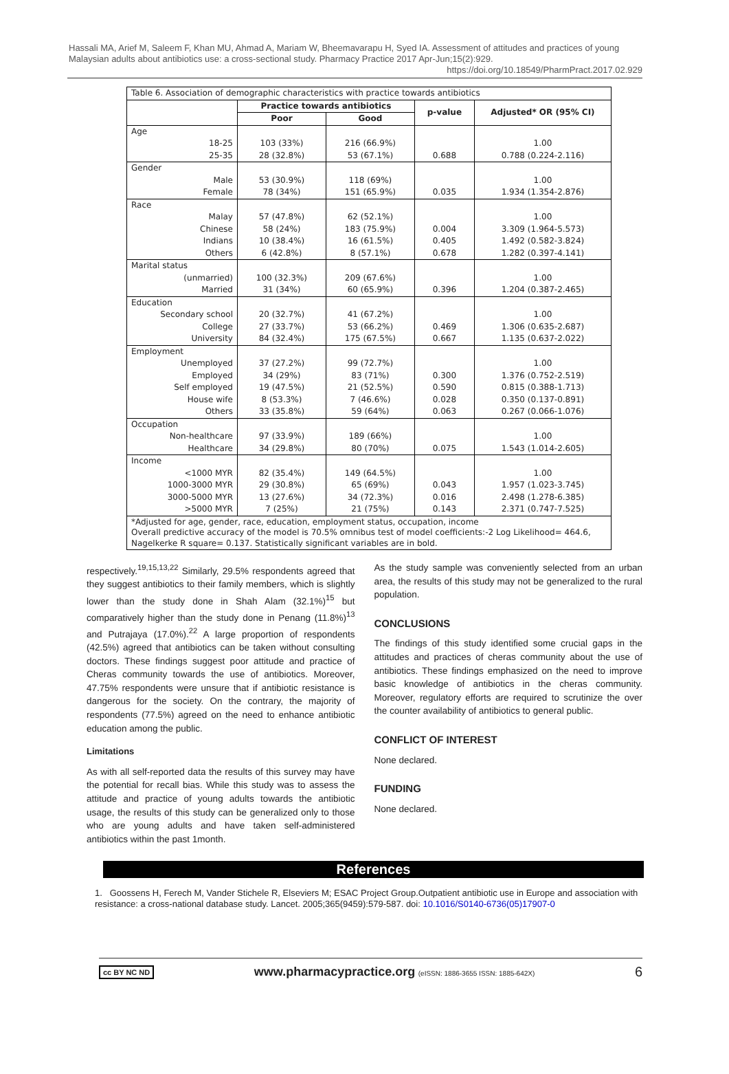Hassali MA, Arief M, Saleem F, Khan MU, Ahmad A, Mariam W, Bheemavarapu H, Syed IA. Assessment of attitudes and practices of young Malaysian adults about antibiotics use: a cross-sectional study. Pharmacy Practice 2017 Apr-Jun;15(2):929.
https://doi.org/10.18549/PharmPract.2017.02.929
| Table 6. Association of demographic characteristics with practice towards antibiotics | | | | |
| | Practice towards antibiotics | | p-value | Adjusted* OR (95% CI) |
| | Poor | Good | | |
| Age | | | | |
| 18-25 | 103 (33%) | 216 (66.9%) | | 1.00 |
| 25-35 | 28 (32.8%) | 53 (67.1%) | 0.688 | 0.788 (0.224-2.116) |
| Gender | | | | |
| Male | 53 (30.9%) | 118 (69%) | | 1.00 |
| Female | 78 (34%) | 151 (65.9%) | 0.035 | 1.934 (1.354-2.876) |
| Race | | | | |
| Malay | 57 (47.8%) | 62 (52.1%) | | 1.00 |
| Chinese | 58 (24%) | 183 (75.9%) | 0.004 | 3.309 (1.964-5.573) |
| Indians | 10 (38.4%) | 16 (61.5%) | 0.405 | 1.492 (0.582-3.824) |
| Others | 6 (42.8%) | 8 (57.1%) | 0.678 | 1.282 (0.397-4.141) |
| Marital status | | | | |
| (unmarried) | 100 (32.3%) | 209 (67.6%) | | 1.00 |
| Married | 31 (34%) | 60 (65.9%) | 0.396 | 1.204 (0.387-2.465) |
| Education | | | | |
| Secondary school | 20 (32.7%) | 41 (67.2%) | | 1.00 |
| College | 27 (33.7%) | 53 (66.2%) | 0.469 | 1.306 (0.635-2.687) |
| University | 84 (32.4%) | 175 (67.5%) | 0.667 | 1.135 (0.637-2.022) |
| Employment | | | | |
| Unemployed | 37 (27.2%) | 99 (72.7%) | | 1.00 |
| Employed | 34 (29%) | 83 (71%) | 0.300 | 1.376 (0.752-2.519) |
| Self employed | 19 (47.5%) | 21 (52.5%) | 0.590 | 0.815 (0.388-1.713) |
| House wife | 8 (53.3%) | 7 (46.6%) | 0.028 | 0.350 (0.137-0.891) |
| Others | 33 (35.8%) | 59 (64%) | 0.063 | 0.267 (0.066-1.076) |
| Occupation | | | | |
| Non-healthcare | 97 (33.9%) | 189 (66%) | | 1.00 |
| Healthcare | 34 (29.8%) | 80 (70%) | 0.075 | 1.543 (1.014-2.605) |
| Income | | | | |
| <1000 MYR | 82 (35.4%) | 149 (64.5%) | | 1.00 |
| 1000-3000 MYR | 29 (30.8%) | 65 (69%) | 0.043 | 1.957 (1.023-3.745) |
| 3000-5000 MYR | 13 (27.6%) | 34 (72.3%) | 0.016 | 2.498 (1.278-6.385) |
| >5000 MYR | 7 (25%) | 21 (75%) | 0.143 | 2.371 (0.747-7.525) |
| *Adjusted for age, gender, race, education, employment status, occupation, income Overall predictive accuracy of the model is 70.5% omnibus test of model coefficients:-2 Log Likelihood= 464.6, Nagelkerke R square= 0.137. Statistically significant variables are in bold. | | | | |
respectively.<sup>19,15,13,22</sup> Similarly, 29.5% respondents agreed that they suggest antibiotics to their family members, which is slightly lower than the study done in Shah Alam (32.1%)<sup>15</sup> but comparatively higher than the study done in Penang (11.8%)<sup>13</sup> and Putrajaya (17.0%).<sup>22</sup> A large proportion of respondents (42.5%) agreed that antibiotics can be taken without consulting doctors. These findings suggest poor attitude and practice of Cheras community towards the use of antibiotics. Moreover, 47.75% respondents were unsure that if antibiotic resistance is dangerous for the society. On the contrary, the majority of respondents (77.5%) agreed on the need to enhance antibiotic education among the public.
Limitations
As with all self-reported data the results of this survey may have the potential for recall bias. While this study was to assess the attitude and practice of young adults towards the antibiotic usage, the results of this study can be generalized only to those who are young adults and have taken self-administered antibiotics within the past 1month.
As the study sample was conveniently selected from an urban area, the results of this study may not be generalized to the rural population.
CONCLUSIONS
The findings of this study identified some crucial gaps in the attitudes and practices of cheras community about the use of antibiotics. These findings emphasized on the need to improve basic knowledge of antibiotics in the cheras community. Moreover, regulatory efforts are required to scrutinize the over the counter availability of antibiotics to general public.
CONFLICT OF INTEREST
None declared.
FUNDING
None declared.
References
1. Goossens H, Ferech M, Vander Stichele R, Elseviers M; ESAC Project Group.Outpatient antibiotic use in Europe and association with resistance: a cross-national database study. Lancet. 2005;365(9459):579-587. doi: 10.1016/S0140-6736(05)17907-0
cc BY NC ND www.pharmacypractice.org (eISSN: 1886-3655 ISSN: 1885-642X) 6